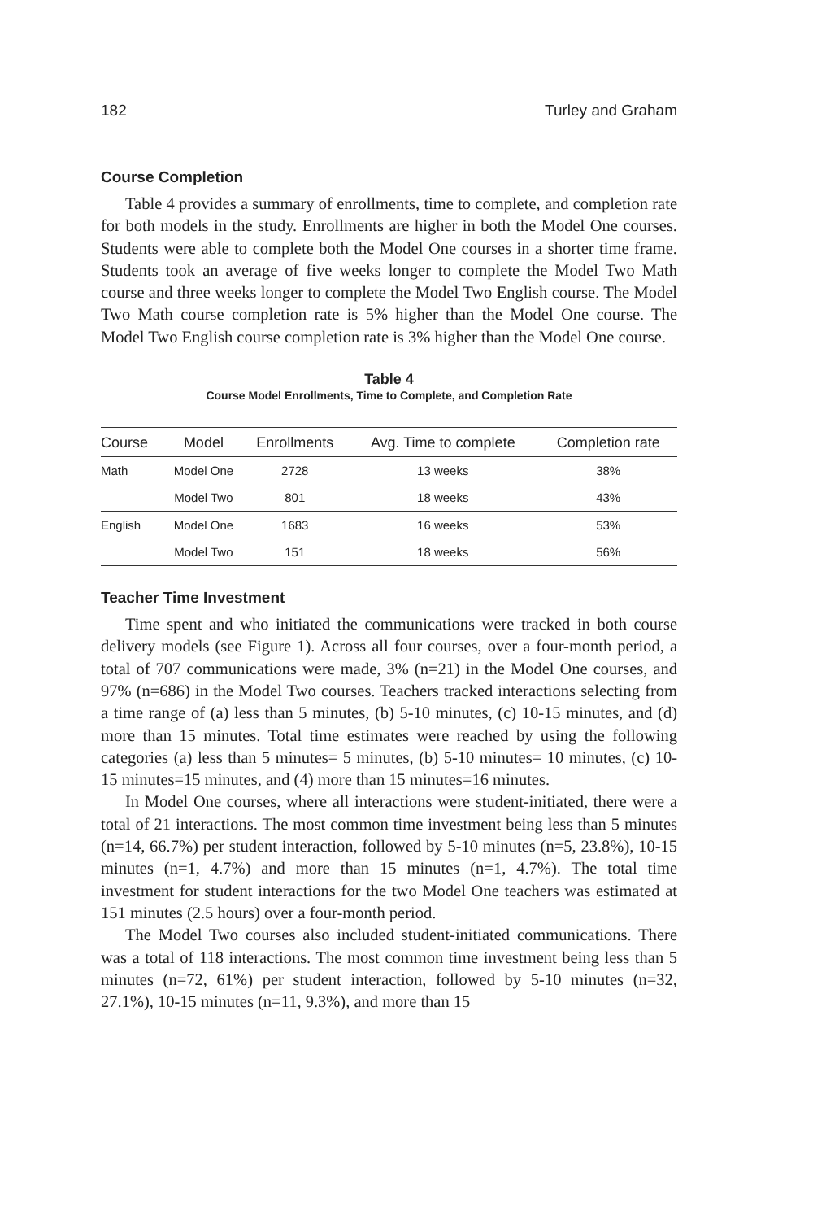182 Turley and Graham
Course Completion
Table 4 provides a summary of enrollments, time to complete, and completion rate for both models in the study. Enrollments are higher in both the Model One courses. Students were able to complete both the Model One courses in a shorter time frame. Students took an average of five weeks longer to complete the Model Two Math course and three weeks longer to complete the Model Two English course. The Model Two Math course completion rate is 5% higher than the Model One course. The Model Two English course completion rate is 3% higher than the Model One course.
Table 4
Course Model Enrollments, Time to Complete, and Completion Rate
| Course | Model | Enrollments | Avg. Time to complete | Completion rate |
| --- | --- | --- | --- | --- |
| Math | Model One | 2728 | 13 weeks | 38% |
| | Model Two | 801 | 18 weeks | 43% |
| English | Model One | 1683 | 16 weeks | 53% |
| | Model Two | 151 | 18 weeks | 56% |
Teacher Time Investment
Time spent and who initiated the communications were tracked in both course delivery models (see Figure 1). Across all four courses, over a four-month period, a total of 707 communications were made, 3% (n=21) in the Model One courses, and 97% (n=686) in the Model Two courses. Teachers tracked interactions selecting from a time range of (a) less than 5 minutes, (b) 5-10 minutes, (c) 10-15 minutes, and (d) more than 15 minutes. Total time estimates were reached by using the following categories (a) less than 5 minutes= 5 minutes, (b) 5-10 minutes= 10 minutes, (c) 10-15 minutes=15 minutes, and (4) more than 15 minutes=16 minutes.
In Model One courses, where all interactions were student-initiated, there were a total of 21 interactions. The most common time investment being less than 5 minutes (n=14, 66.7%) per student interaction, followed by 5-10 minutes (n=5, 23.8%), 10-15 minutes (n=1, 4.7%) and more than 15 minutes (n=1, 4.7%). The total time investment for student interactions for the two Model One teachers was estimated at 151 minutes (2.5 hours) over a four-month period.
The Model Two courses also included student-initiated communications. There was a total of 118 interactions. The most common time investment being less than 5 minutes (n=72, 61%) per student interaction, followed by 5-10 minutes (n=32, 27.1%), 10-15 minutes (n=11, 9.3%), and more than 15